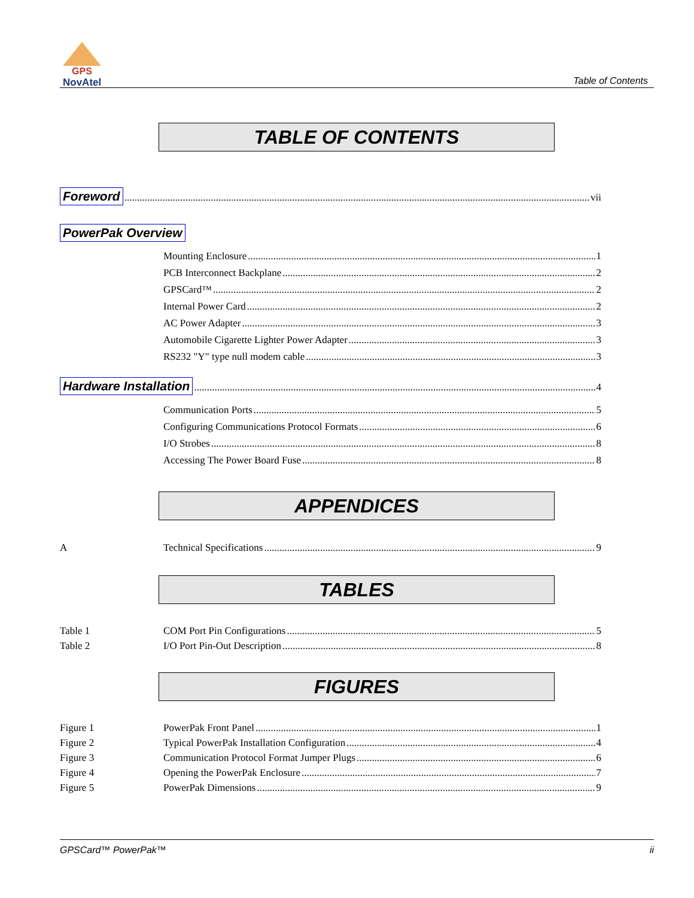GPS
NovAtel
Table of Contents
TABLE OF CONTENTS
Foreword vii
PowerPak Overview
Mounting Enclosure 1
PCB Interconnect Backplane 2
GPSCard™ 2
Internal Power Card 2
AC Power Adapter 3
Automobile Cigarette Lighter Power Adapter 3
RS232 "Y" type null modem cable 3
Hardware Installation 4
Communication Ports 5
Configuring Communications Protocol Formats 6
I/O Strobes 8
Accessing The Power Board Fuse 8
APPENDICES
A Technical Specifications 9
TABLES
Table 1 COM Port Pin Configurations 5
Table 2 I/O Port Pin-Out Description 8
FIGURES
Figure 1 PowerPak Front Panel 1
Figure 2 Typical PowerPak Installation Configuration 4
Figure 3 Communication Protocol Format Jumper Plugs 6
Figure 4 Opening the PowerPak Enclosure 7
Figure 5 PowerPak Dimensions 9
GPSCard™ PowerPak™ ii